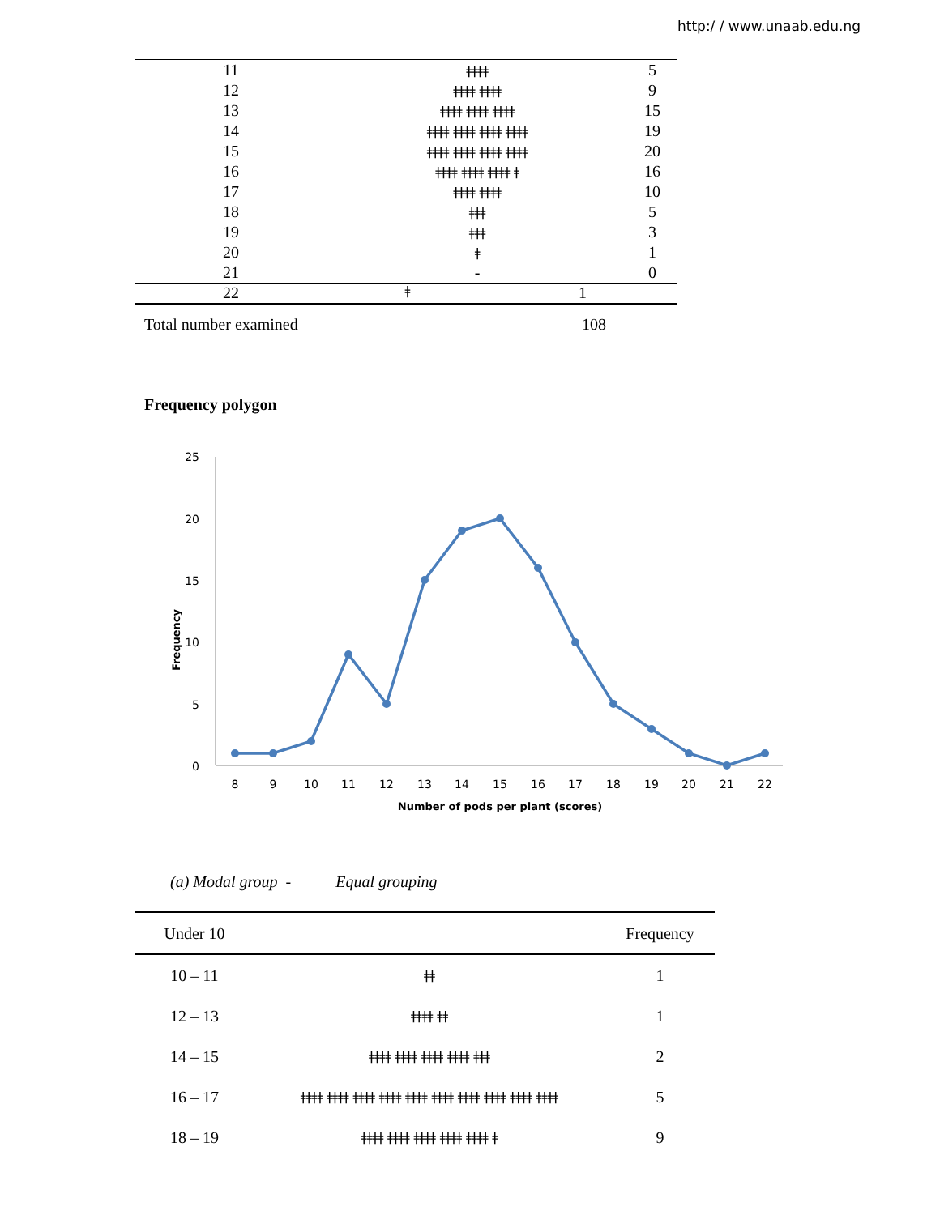http:/ / www.unaab.edu.ng
| 11 | ǂǂǂǂ | 5 |
| 12 | ǂǂǂǂ ǂǂǂǂ | 9 |
| 13 | ǂǂǂǂ ǂǂǂǂ ǂǂǂǂ | 15 |
| 14 | ǂǂǂǂ ǂǂǂǂ ǂǂǂǂ ǂǂǂǂ | 19 |
| 15 | ǂǂǂǂ ǂǂǂǂ ǂǂǂǂ ǂǂǂǂ | 20 |
| 16 | ǂǂǂǂ ǂǂǂǂ ǂǂǂǂ ǂ | 16 |
| 17 | ǂǂǂǂ ǂǂǂǂ | 10 |
| 18 | ǂǂǂ | 5 |
| 19 | ǂǂǂ | 3 |
| 20 | ǂ | 1 |
| 21 | - | 0 |
22 ǂ 1
Total number examined 108
Frequency polygon
25
20
15
10
5
0
Frequency
8
9
10
11
12
13
14
15
16
17
18
19
20
21
22
Number of pods per plant (scores)
(a) Modal group - Equal grouping
| Under 10 | | Frequency |
| 10 – 11 | ǂǂ | 1 |
| 12 – 13 | ǂǂǂǂ ǂǂ | 1 |
| 14 – 15 | ǂǂǂǂ ǂǂǂǂ ǂǂǂǂ ǂǂǂǂ ǂǂǂ | 2 |
| 16 – 17 | ǂǂǂǂ ǂǂǂǂ ǂǂǂǂ ǂǂǂǂ ǂǂǂǂ ǂǂǂǂ ǂǂǂǂ ǂǂǂǂ ǂǂǂǂ ǂǂǂǂ | 5 |
| 18 – 19 | ǂǂǂǂ ǂǂǂǂ ǂǂǂǂ ǂǂǂǂ ǂǂǂǂ ǂ | 9 |